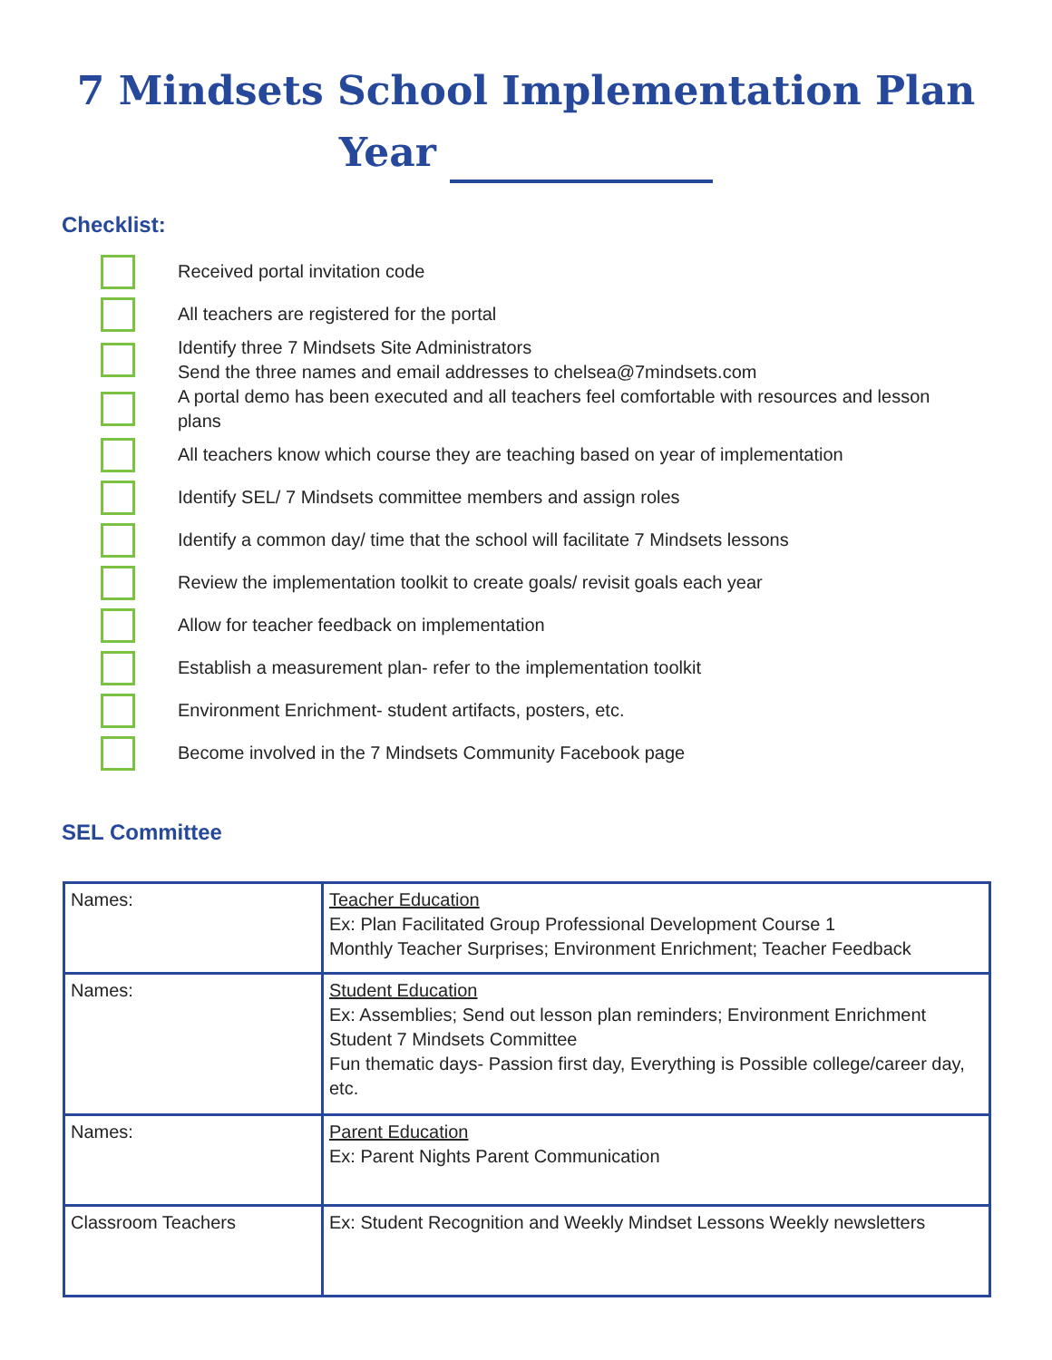7 Mindsets School Implementation Plan
Year
Checklist:
Received portal invitation code
All teachers are registered for the portal
Identify three 7 Mindsets Site Administrators
Send the three names and email addresses to chelsea@7mindsets.com
A portal demo has been executed and all teachers feel comfortable with resources and lesson plans
All teachers know which course they are teaching based on year of implementation
Identify SEL/ 7 Mindsets committee members and assign roles
Identify a common day/ time that the school will facilitate 7 Mindsets lessons
Review the implementation toolkit to create goals/ revisit goals each year
Allow for teacher feedback on implementation
Establish a measurement plan- refer to the implementation toolkit
Environment Enrichment- student artifacts, posters, etc.
Become involved in the 7 Mindsets Community Facebook page
SEL Committee
| Names: | Teacher Education Ex: Plan Facilitated Group Professional Development Course 1 Monthly Teacher Surprises; Environment Enrichment; Teacher Feedback |
| Names: | Student Education Ex: Assemblies; Send out lesson plan reminders; Environment Enrichment Student 7 Mindsets Committee Fun thematic days- Passion first day, Everything is Possible college/career day, etc. |
| Names: | Parent Education Ex: Parent Nights Parent Communication |
| Classroom Teachers | Ex: Student Recognition and Weekly Mindset Lessons Weekly newsletters |